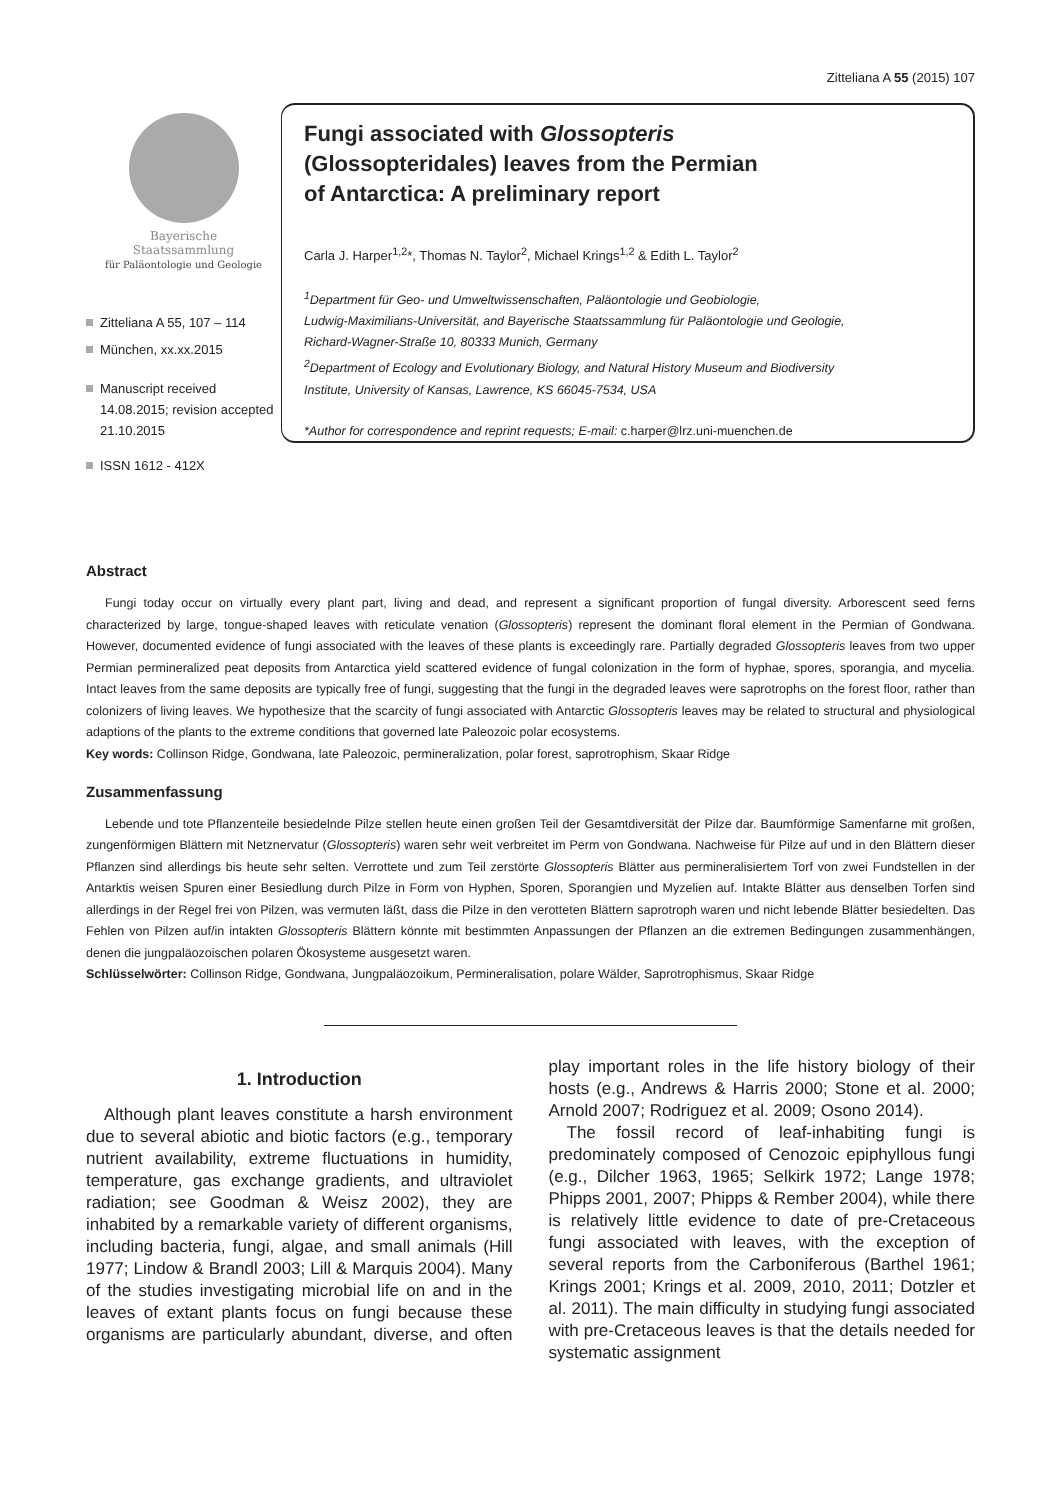Zitteliana A 55 (2015) 107
Bayerische
Staatssammlung
für Paläontologie und Geologie
Zitteliana A 55, 107 – 114
München, xx.xx.2015
Manuscript received 14.08.2015; revision accepted 21.10.2015
ISSN 1612 - 412X
Fungi associated with Glossopteris
(Glossopteridales) leaves from the Permian
of Antarctica: A preliminary report
Carla J. Harper<sup>1,2</sup>*, Thomas N. Taylor<sup>2</sup>, Michael Krings<sup>1,2</sup> & Edith L. Taylor<sup>2</sup>
<sup>1</sup> Department für Geo- und Umweltwissenschaften, Paläontologie und Geobiologie,
Ludwig-Maximilians-Universität, and Bayerische Staatssammlung für Paläontologie und Geologie,
Richard-Wagner-Straße 10, 80333 Munich, Germany
<sup>2</sup> Department of Ecology and Evolutionary Biology, and Natural History Museum and Biodiversity
Institute, University of Kansas, Lawrence, KS 66045-7534, USA
*Author for correspondence and reprint requests; E-mail: c.harper@lrz.uni-muenchen.de
Abstract
Fungi today occur on virtually every plant part, living and dead, and represent a significant proportion of fungal diversity. Arborescent seed ferns characterized by large, tongue-shaped leaves with reticulate venation (Glossopteris) represent the dominant floral element in the Permian of Gondwana. However, documented evidence of fungi associated with the leaves of these plants is exceedingly rare. Partially degraded Glossopteris leaves from two upper Permian permineralized peat deposits from Antarctica yield scattered evidence of fungal colonization in the form of hyphae, spores, sporangia, and mycelia. Intact leaves from the same deposits are typically free of fungi, suggesting that the fungi in the degraded leaves were saprotrophs on the forest floor, rather than colonizers of living leaves. We hypothesize that the scarcity of fungi associated with Antarctic Glossopteris leaves may be related to structural and physiological adaptions of the plants to the extreme conditions that governed late Paleozoic polar ecosystems.
Key words: Collinson Ridge, Gondwana, late Paleozoic, permineralization, polar forest, saprotrophism, Skaar Ridge
Zusammenfassung
Lebende und tote Pflanzenteile besiedelnde Pilze stellen heute einen großen Teil der Gesamtdiversität der Pilze dar. Baumförmige Samenfarne mit großen, zungenförmigen Blättern mit Netznervatur (Glossopteris) waren sehr weit verbreitet im Perm von Gondwana. Nachweise für Pilze auf und in den Blättern dieser Pflanzen sind allerdings bis heute sehr selten. Verrottete und zum Teil zerstörte Glossopteris Blätter aus permineralisiertem Torf von zwei Fundstellen in der Antarktis weisen Spuren einer Besiedlung durch Pilze in Form von Hyphen, Sporen, Sporangien und Myzelien auf. Intakte Blätter aus denselben Torfen sind allerdings in der Regel frei von Pilzen, was vermuten läßt, dass die Pilze in den verotteten Blättern saprotroph waren und nicht lebende Blätter besiedelten. Das Fehlen von Pilzen auf/in intakten Glossopteris Blättern könnte mit bestimmten Anpassungen der Pflanzen an die extremen Bedingungen zusammenhängen, denen die jungpaläozoischen polaren Ökosysteme ausgesetzt waren.
Schlüsselwörter: Collinson Ridge, Gondwana, Jungpaläozoikum, Permineralisation, polare Wälder, Saprotrophismus, Skaar Ridge
1. Introduction
Although plant leaves constitute a harsh environment due to several abiotic and biotic factors (e.g., temporary nutrient availability, extreme fluctuations in humidity, temperature, gas exchange gradients, and ultraviolet radiation; see Goodman & Weisz 2002), they are inhabited by a remarkable variety of different organisms, including bacteria, fungi, algae, and small animals (Hill 1977; Lindow & Brandl 2003; Lill & Marquis 2004). Many of the studies investigating microbial life on and in the leaves of extant plants focus on fungi because these organisms are particularly abundant, diverse, and often play important roles in the life history biology of their hosts (e.g., Andrews & Harris 2000; Stone et al. 2000; Arnold 2007; Rodriguez et al. 2009; Osono 2014).
The fossil record of leaf-inhabiting fungi is predominately composed of Cenozoic epiphyllous fungi (e.g., Dilcher 1963, 1965; Selkirk 1972; Lange 1978; Phipps 2001, 2007; Phipps & Rember 2004), while there is relatively little evidence to date of pre-Cretaceous fungi associated with leaves, with the exception of several reports from the Carboniferous (Barthel 1961; Krings 2001; Krings et al. 2009, 2010, 2011; Dotzler et al. 2011). The main difficulty in studying fungi associated with pre-Cretaceous leaves is that the details needed for systematic assignment